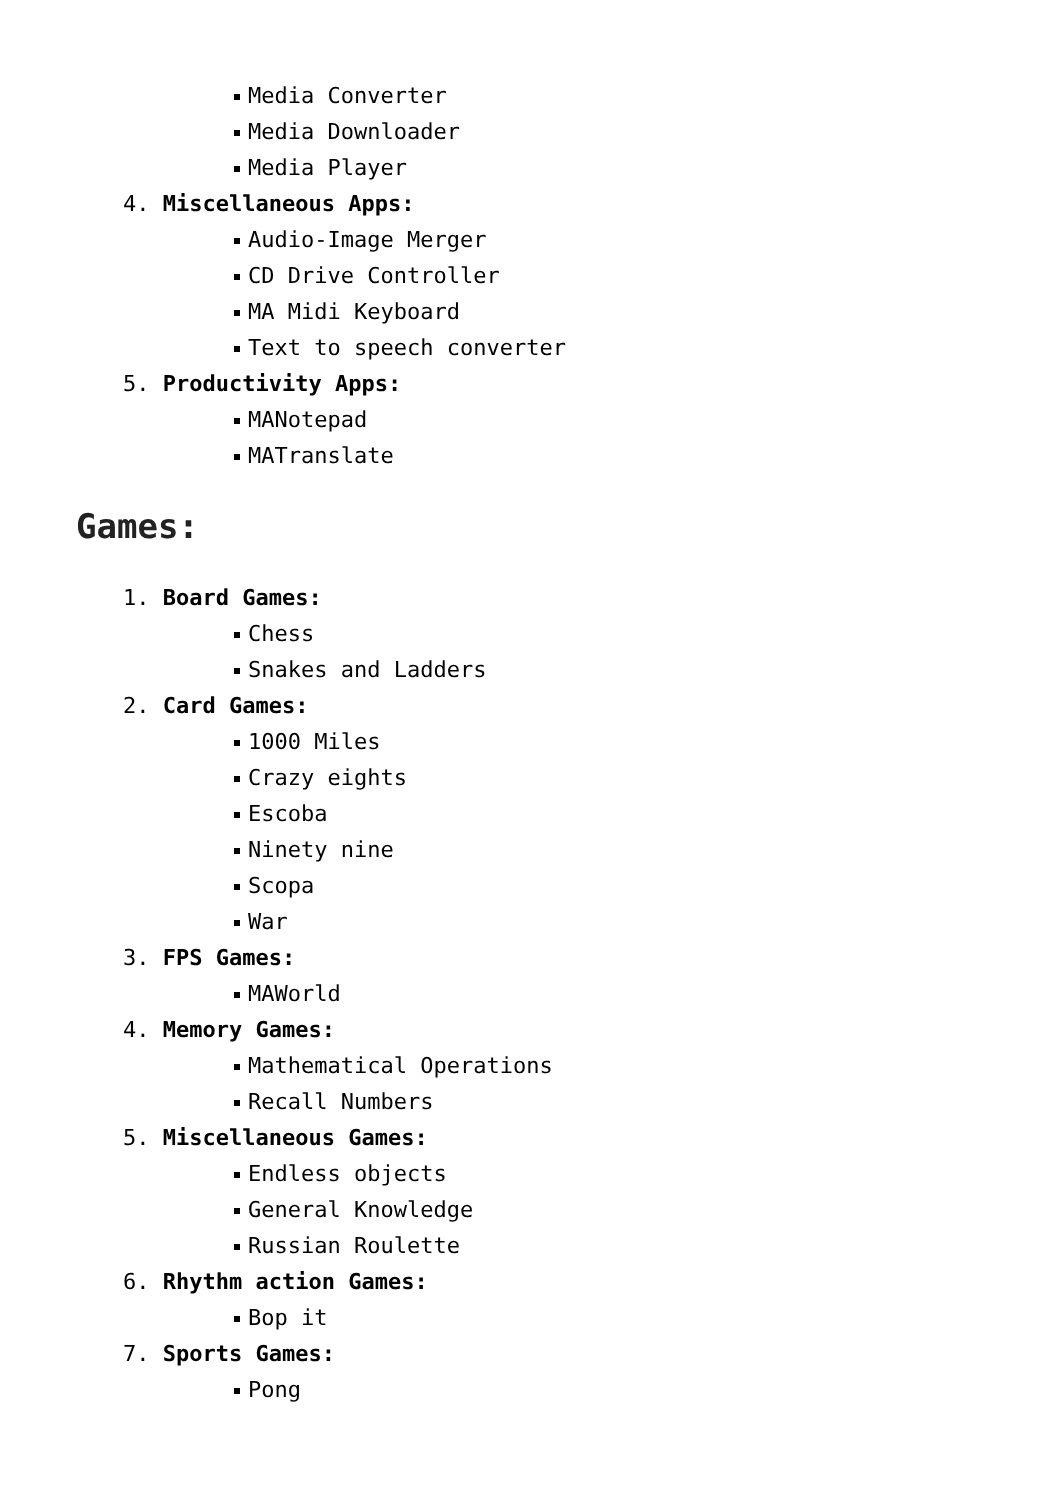Media Converter
Media Downloader
Media Player
4. Miscellaneous Apps:
Audio-Image Merger
CD Drive Controller
MA Midi Keyboard
Text to speech converter
5. Productivity Apps:
MANotepad
MATranslate
Games:
1. Board Games:
Chess
Snakes and Ladders
2. Card Games:
1000 Miles
Crazy eights
Escoba
Ninety nine
Scopa
War
3. FPS Games:
MAWorld
4. Memory Games:
Mathematical Operations
Recall Numbers
5. Miscellaneous Games:
Endless objects
General Knowledge
Russian Roulette
6. Rhythm action Games:
Bop it
7. Sports Games:
Pong